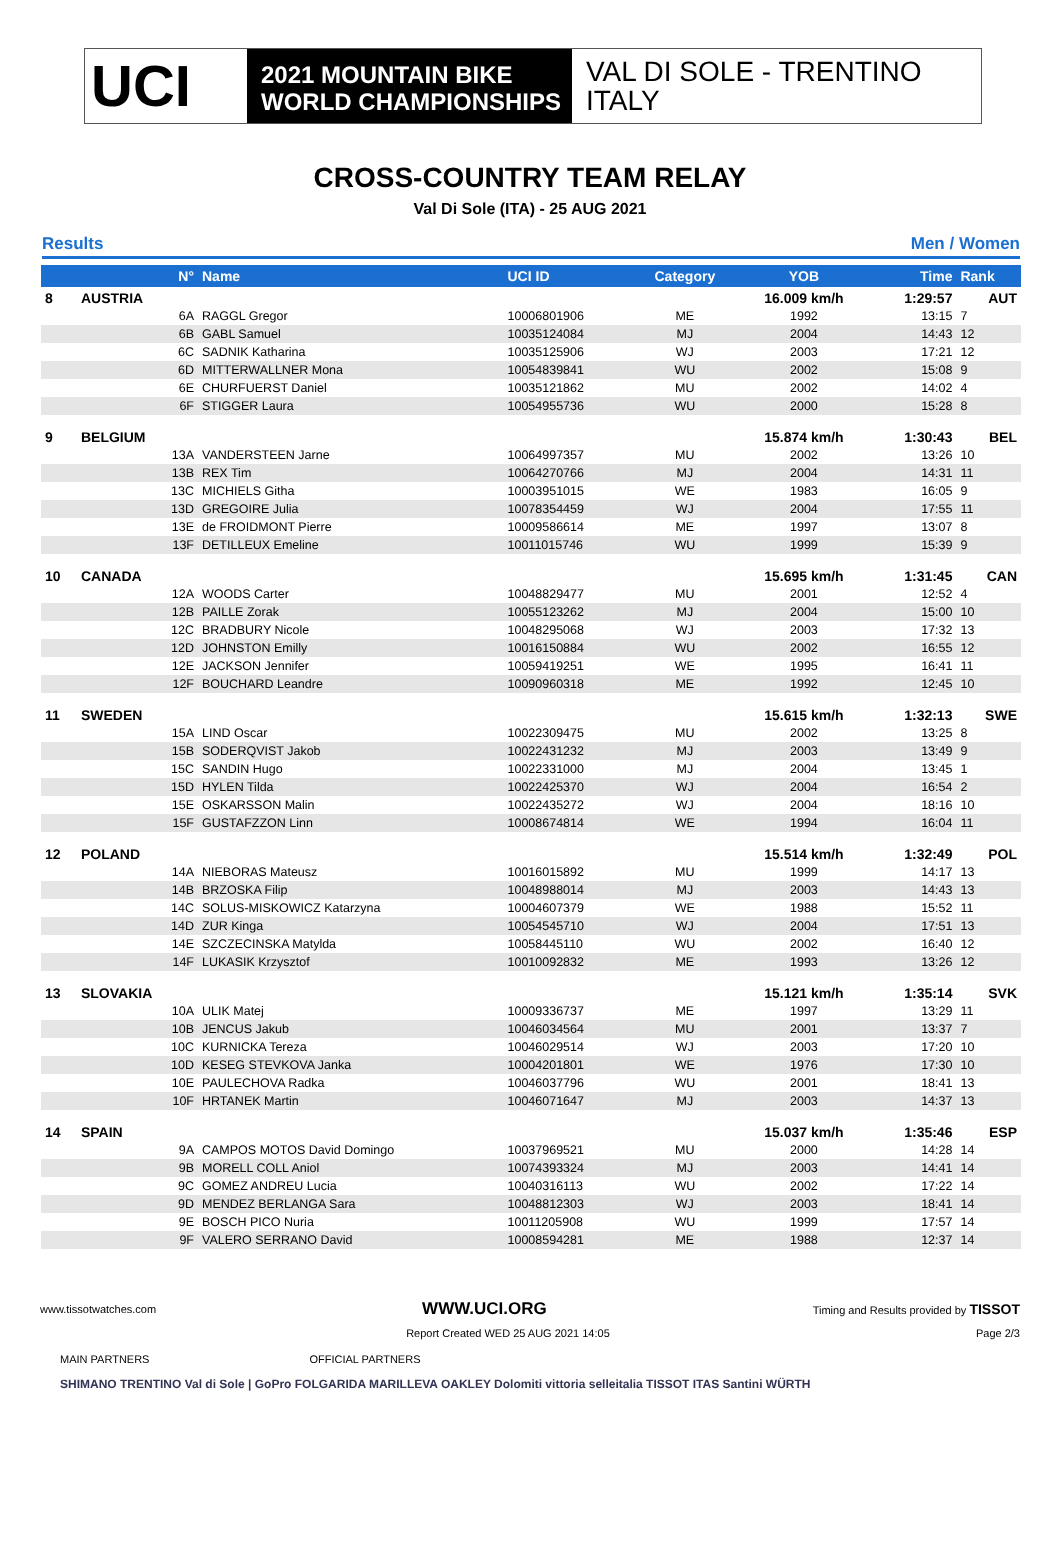UCI
2021 MOUNTAIN BIKE
WORLD CHAMPIONSHIPS
VAL DI SOLE - TRENTINO
ITALY
CROSS-COUNTRY TEAM RELAY
Val Di Sole (ITA) - 25 AUG 2021
Results Men / Women
| | N° | Name | UCI ID | Category | YOB | Time | Rank |
| --- | --- | --- | --- | --- | --- | --- | --- |
| 8 | AUSTRIA | | | | 16.009 km/h | 1:29:57 | AUT |
| | 6A | RAGGL Gregor | 10006801906 | ME | 1992 | 13:15 | 7 |
| | 6B | GABL Samuel | 10035124084 | MJ | 2004 | 14:43 | 12 |
| | 6C | SADNIK Katharina | 10035125906 | WJ | 2003 | 17:21 | 12 |
| | 6D | MITTERWALLNER Mona | 10054839841 | WU | 2002 | 15:08 | 9 |
| | 6E | CHURFUERST Daniel | 10035121862 | MU | 2002 | 14:02 | 4 |
| | 6F | STIGGER Laura | 10054955736 | WU | 2000 | 15:28 | 8 |
| 9 | BELGIUM | | | | 15.874 km/h | 1:30:43 | BEL |
| | 13A | VANDERSTEEN Jarne | 10064997357 | MU | 2002 | 13:26 | 10 |
| | 13B | REX Tim | 10064270766 | MJ | 2004 | 14:31 | 11 |
| | 13C | MICHIELS Githa | 10003951015 | WE | 1983 | 16:05 | 9 |
| | 13D | GREGOIRE Julia | 10078354459 | WJ | 2004 | 17:55 | 11 |
| | 13E | de FROIDMONT Pierre | 10009586614 | ME | 1997 | 13:07 | 8 |
| | 13F | DETILLEUX Emeline | 10011015746 | WU | 1999 | 15:39 | 9 |
| 10 | CANADA | | | | 15.695 km/h | 1:31:45 | CAN |
| | 12A | WOODS Carter | 10048829477 | MU | 2001 | 12:52 | 4 |
| | 12B | PAILLE Zorak | 10055123262 | MJ | 2004 | 15:00 | 10 |
| | 12C | BRADBURY Nicole | 10048295068 | WJ | 2003 | 17:32 | 13 |
| | 12D | JOHNSTON Emilly | 10016150884 | WU | 2002 | 16:55 | 12 |
| | 12E | JACKSON Jennifer | 10059419251 | WE | 1995 | 16:41 | 11 |
| | 12F | BOUCHARD Leandre | 10090960318 | ME | 1992 | 12:45 | 10 |
| 11 | SWEDEN | | | | 15.615 km/h | 1:32:13 | SWE |
| | 15A | LIND Oscar | 10022309475 | MU | 2002 | 13:25 | 8 |
| | 15B | SODERQVIST Jakob | 10022431232 | MJ | 2003 | 13:49 | 9 |
| | 15C | SANDIN Hugo | 10022331000 | MJ | 2004 | 13:45 | 1 |
| | 15D | HYLEN Tilda | 10022425370 | WJ | 2004 | 16:54 | 2 |
| | 15E | OSKARSSON Malin | 10022435272 | WJ | 2004 | 18:16 | 10 |
| | 15F | GUSTAFZZON Linn | 10008674814 | WE | 1994 | 16:04 | 11 |
| 12 | POLAND | | | | 15.514 km/h | 1:32:49 | POL |
| | 14A | NIEBORAS Mateusz | 10016015892 | MU | 1999 | 14:17 | 13 |
| | 14B | BRZOSKA Filip | 10048988014 | MJ | 2003 | 14:43 | 13 |
| | 14C | SOLUS-MISKOWICZ Katarzyna | 10004607379 | WE | 1988 | 15:52 | 11 |
| | 14D | ZUR Kinga | 10054545710 | WJ | 2004 | 17:51 | 13 |
| | 14E | SZCZECINSKA Matylda | 10058445110 | WU | 2002 | 16:40 | 12 |
| | 14F | LUKASIK Krzysztof | 10010092832 | ME | 1993 | 13:26 | 12 |
| 13 | SLOVAKIA | | | | 15.121 km/h | 1:35:14 | SVK |
| | 10A | ULIK Matej | 10009336737 | ME | 1997 | 13:29 | 11 |
| | 10B | JENCUS Jakub | 10046034564 | MU | 2001 | 13:37 | 7 |
| | 10C | KURNICKA Tereza | 10046029514 | WJ | 2003 | 17:20 | 10 |
| | 10D | KESEG STEVKOVA Janka | 10004201801 | WE | 1976 | 17:30 | 10 |
| | 10E | PAULECHOVA Radka | 10046037796 | WU | 2001 | 18:41 | 13 |
| | 10F | HRTANEK Martin | 10046071647 | MJ | 2003 | 14:37 | 13 |
| 14 | SPAIN | | | | 15.037 km/h | 1:35:46 | ESP |
| | 9A | CAMPOS MOTOS David Domingo | 10037969521 | MU | 2000 | 14:28 | 14 |
| | 9B | MORELL COLL Aniol | 10074393324 | MJ | 2003 | 14:41 | 14 |
| | 9C | GOMEZ ANDREU Lucia | 10040316113 | WU | 2002 | 17:22 | 14 |
| | 9D | MENDEZ BERLANGA Sara | 10048812303 | WJ | 2003 | 18:41 | 14 |
| | 9E | BOSCH PICO Nuria | 10011205908 | WU | 1999 | 17:57 | 14 |
| | 9F | VALERO SERRANO David | 10008594281 | ME | 1988 | 12:37 | 14 |
www.tissotwatches.com WWW.UCI.ORG Timing and Results provided by TISSOT
Report Created WED 25 AUG 2021 14:05 Page 2/3
MAIN PARTNERS OFFICIAL PARTNERS
SHIMANO TRENTINO Val di Sole | GoPro FOLGARIDA MARILLEVA OAKLEY Dolomiti vittoria selleitalia TISSOT ITAS Santini WÜRTH